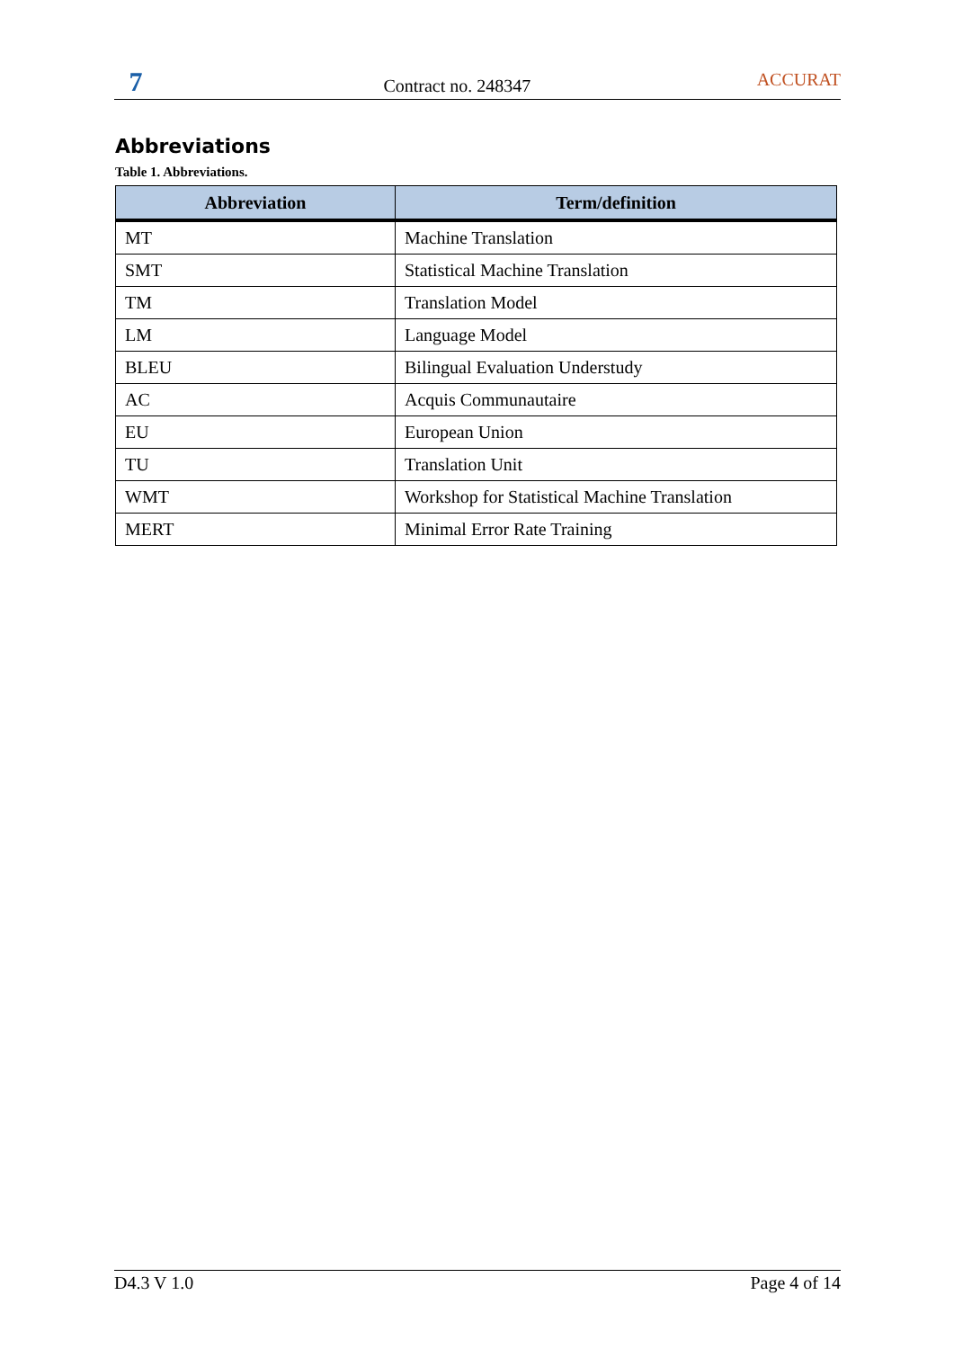7
Contract no. 248347
ACCURAT
Abbreviations
Table 1. Abbreviations.
| Abbreviation | Term/definition |
| --- | --- |
| MT | Machine Translation |
| SMT | Statistical Machine Translation |
| TM | Translation Model |
| LM | Language Model |
| BLEU | Bilingual Evaluation Understudy |
| AC | Acquis Communautaire |
| EU | European Union |
| TU | Translation Unit |
| WMT | Workshop for Statistical Machine Translation |
| MERT | Minimal Error Rate Training |
D4.3 V 1.0 Page 4 of 14